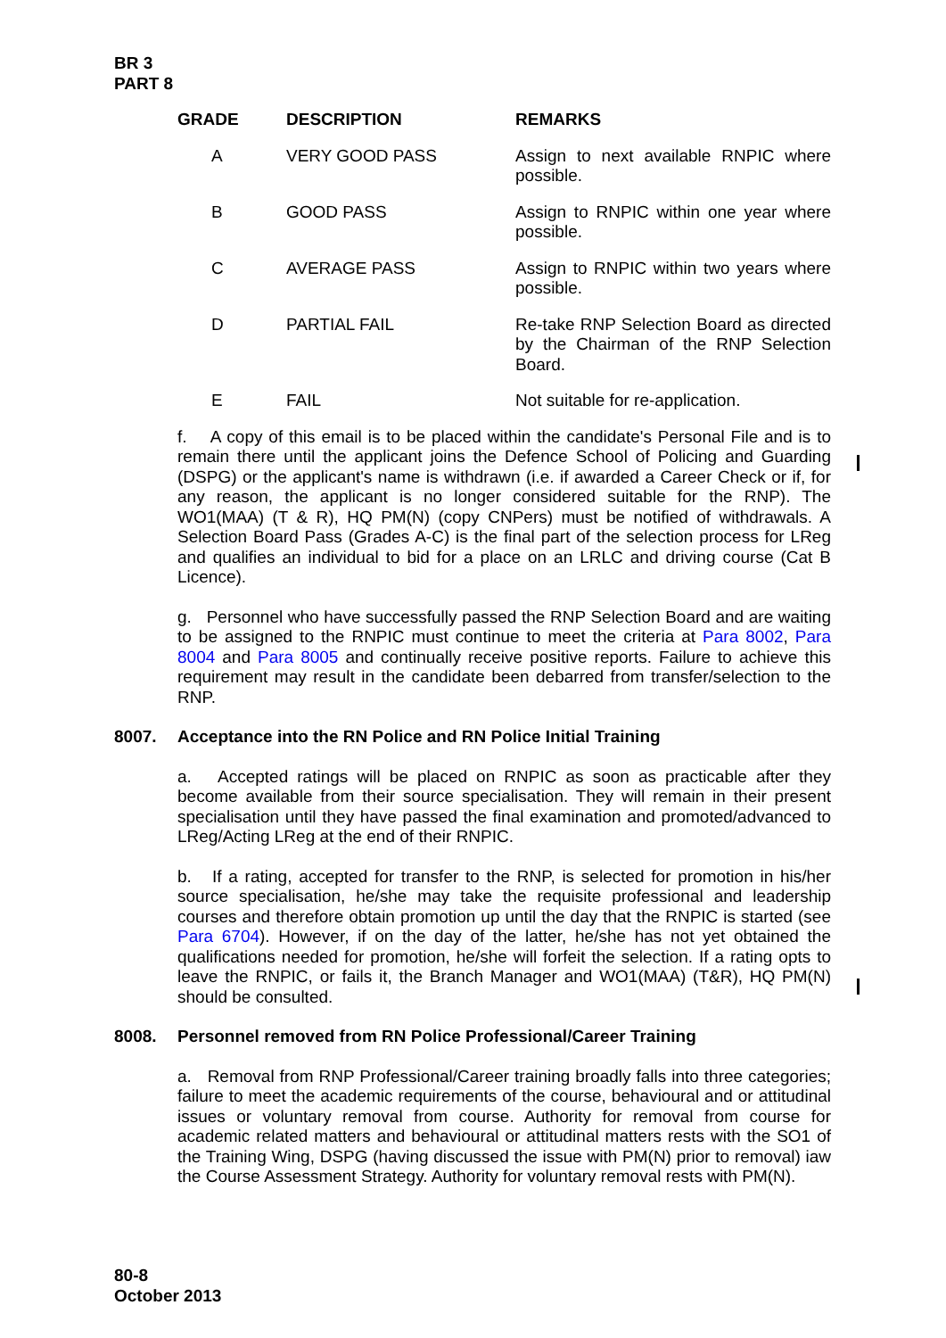BR 3
PART 8
| GRADE | DESCRIPTION | REMARKS |
| --- | --- | --- |
| A | VERY GOOD PASS | Assign to next available RNPIC where possible. |
| B | GOOD PASS | Assign to RNPIC within one year where possible. |
| C | AVERAGE PASS | Assign to RNPIC within two years where possible. |
| D | PARTIAL FAIL | Re-take RNP Selection Board as directed by the Chairman of the RNP Selection Board. |
| E | FAIL | Not suitable for re-application. |
f. A copy of this email is to be placed within the candidate's Personal File and is to remain there until the applicant joins the Defence School of Policing and Guarding (DSPG) or the applicant's name is withdrawn (i.e. if awarded a Career Check or if, for any reason, the applicant is no longer considered suitable for the RNP). The WO1(MAA) (T & R), HQ PM(N) (copy CNPers) must be notified of withdrawals. A Selection Board Pass (Grades A-C) is the final part of the selection process for LReg and qualifies an individual to bid for a place on an LRLC and driving course (Cat B Licence).
g. Personnel who have successfully passed the RNP Selection Board and are waiting to be assigned to the RNPIC must continue to meet the criteria at Para 8002, Para 8004 and Para 8005 and continually receive positive reports. Failure to achieve this requirement may result in the candidate been debarred from transfer/selection to the RNP.
8007. Acceptance into the RN Police and RN Police Initial Training
a. Accepted ratings will be placed on RNPIC as soon as practicable after they become available from their source specialisation. They will remain in their present specialisation until they have passed the final examination and promoted/advanced to LReg/Acting LReg at the end of their RNPIC.
b. If a rating, accepted for transfer to the RNP, is selected for promotion in his/her source specialisation, he/she may take the requisite professional and leadership courses and therefore obtain promotion up until the day that the RNPIC is started (see Para 6704). However, if on the day of the latter, he/she has not yet obtained the qualifications needed for promotion, he/she will forfeit the selection. If a rating opts to leave the RNPIC, or fails it, the Branch Manager and WO1(MAA) (T&R), HQ PM(N) should be consulted.
8008. Personnel removed from RN Police Professional/Career Training
a. Removal from RNP Professional/Career training broadly falls into three categories; failure to meet the academic requirements of the course, behavioural and or attitudinal issues or voluntary removal from course. Authority for removal from course for academic related matters and behavioural or attitudinal matters rests with the SO1 of the Training Wing, DSPG (having discussed the issue with PM(N) prior to removal) iaw the Course Assessment Strategy. Authority for voluntary removal rests with PM(N).
80-8
October 2013